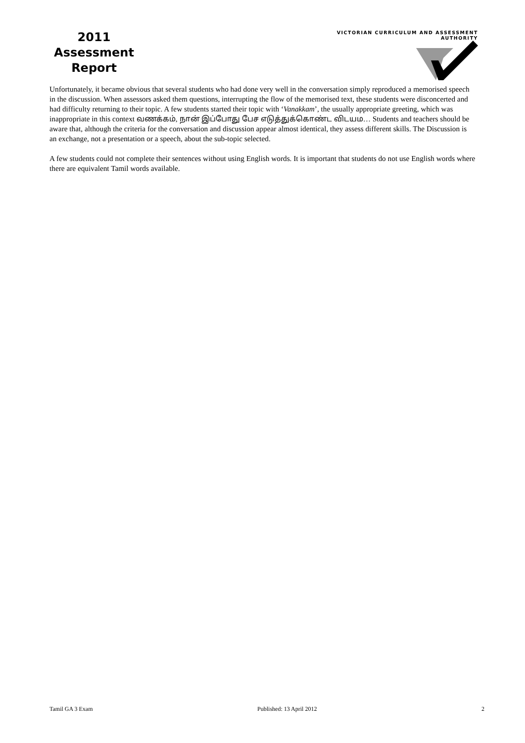2011
Assessment
Report
VICTORIAN CURRICULUM AND ASSESSMENT AUTHORITY
Unfortunately, it became obvious that several students who had done very well in the conversation simply reproduced a memorised speech in the discussion. When assessors asked them questions, interrupting the flow of the memorised text, these students were disconcerted and had difficulty returning to their topic. A few students started their topic with ‘Vanakkam’, the usually appropriate greeting, which was inappropriate in this context வணக்கம், நான் இப்போது பேச எடுத்துக்கொண்ட விடயம… Students and teachers should be aware that, although the criteria for the conversation and discussion appear almost identical, they assess different skills. The Discussion is an exchange, not a presentation or a speech, about the sub-topic selected.
A few students could not complete their sentences without using English words. It is important that students do not use English words where there are equivalent Tamil words available.
Tamil GA 3 Exam Published: 13 April 2012 2